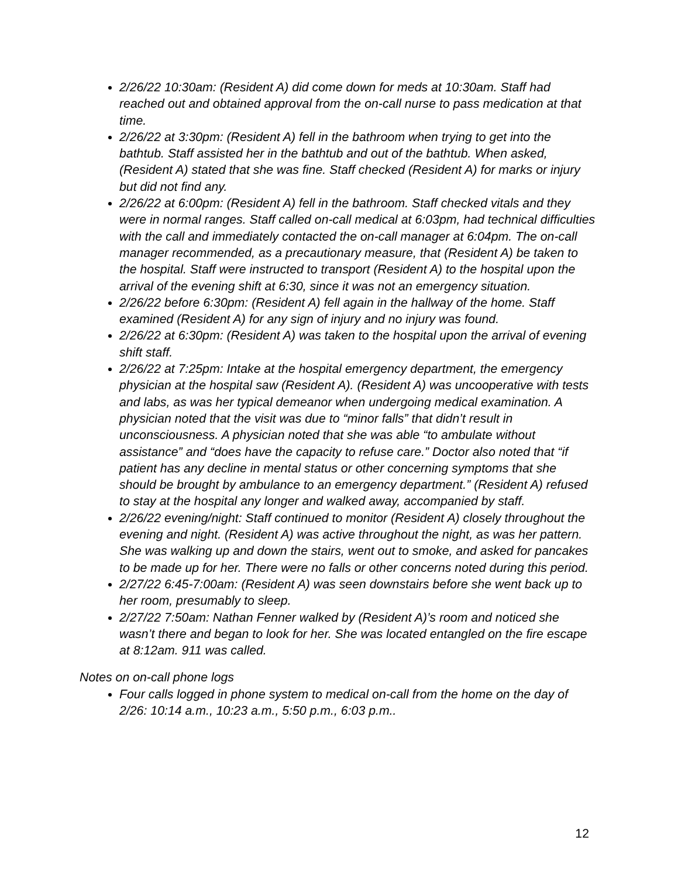2/26/22 10:30am: (Resident A) did come down for meds at 10:30am. Staff had reached out and obtained approval from the on-call nurse to pass medication at that time.
2/26/22 at 3:30pm: (Resident A) fell in the bathroom when trying to get into the bathtub. Staff assisted her in the bathtub and out of the bathtub. When asked, (Resident A) stated that she was fine. Staff checked (Resident A) for marks or injury but did not find any.
2/26/22 at 6:00pm: (Resident A) fell in the bathroom. Staff checked vitals and they were in normal ranges. Staff called on-call medical at 6:03pm, had technical difficulties with the call and immediately contacted the on-call manager at 6:04pm. The on-call manager recommended, as a precautionary measure, that (Resident A) be taken to the hospital. Staff were instructed to transport (Resident A) to the hospital upon the arrival of the evening shift at 6:30, since it was not an emergency situation.
2/26/22 before 6:30pm: (Resident A) fell again in the hallway of the home. Staff examined (Resident A) for any sign of injury and no injury was found.
2/26/22 at 6:30pm: (Resident A) was taken to the hospital upon the arrival of evening shift staff.
2/26/22 at 7:25pm: Intake at the hospital emergency department, the emergency physician at the hospital saw (Resident A). (Resident A) was uncooperative with tests and labs, as was her typical demeanor when undergoing medical examination. A physician noted that the visit was due to “minor falls” that didn’t result in unconsciousness. A physician noted that she was able “to ambulate without assistance” and “does have the capacity to refuse care.” Doctor also noted that “if patient has any decline in mental status or other concerning symptoms that she should be brought by ambulance to an emergency department.” (Resident A) refused to stay at the hospital any longer and walked away, accompanied by staff.
2/26/22 evening/night: Staff continued to monitor (Resident A) closely throughout the evening and night. (Resident A) was active throughout the night, as was her pattern. She was walking up and down the stairs, went out to smoke, and asked for pancakes to be made up for her. There were no falls or other concerns noted during this period.
2/27/22 6:45-7:00am: (Resident A) was seen downstairs before she went back up to her room, presumably to sleep.
2/27/22 7:50am: Nathan Fenner walked by (Resident A)’s room and noticed she wasn’t there and began to look for her. She was located entangled on the fire escape at 8:12am. 911 was called.
Notes on on-call phone logs
Four calls logged in phone system to medical on-call from the home on the day of 2/26: 10:14 a.m., 10:23 a.m., 5:50 p.m., 6:03 p.m..
12